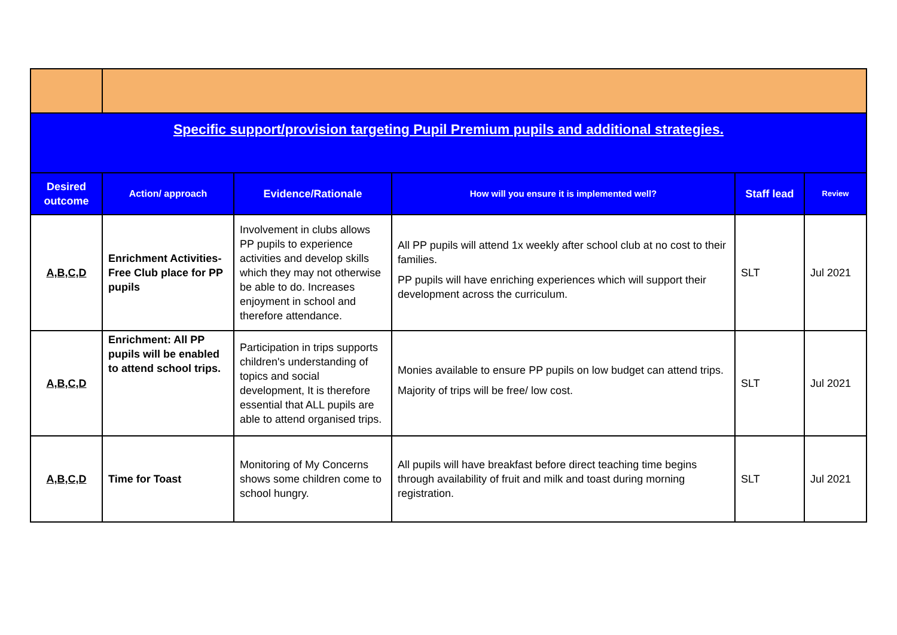| Specific support/provision targeting Pupil Premium pupils and additional strategies. | | | | | |
| Desired outcome | Action/ approach | Evidence/Rationale | How will you ensure it is implemented well? | Staff lead | Review |
| A,B,C,D | Enrichment Activities- Free Club place for PP pupils | Involvement in clubs allows PP pupils to experience activities and develop skills which they may not otherwise be able to do. Increases enjoyment in school and therefore attendance. | All PP pupils will attend 1x weekly after school club at no cost to their families. PP pupils will have enriching experiences which will support their development across the curriculum. | SLT | Jul 2021 |
| A,B,C,D | Enrichment: All PP pupils will be enabled to attend school trips. | Participation in trips supports children's understanding of topics and social development, It is therefore essential that ALL pupils are able to attend organised trips. | Monies available to ensure PP pupils on low budget can attend trips. Majority of trips will be free/ low cost. | SLT | Jul 2021 |
| A,B,C,D | Time for Toast | Monitoring of My Concerns shows some children come to school hungry. | All pupils will have breakfast before direct teaching time begins through availability of fruit and milk and toast during morning registration. | SLT | Jul 2021 |